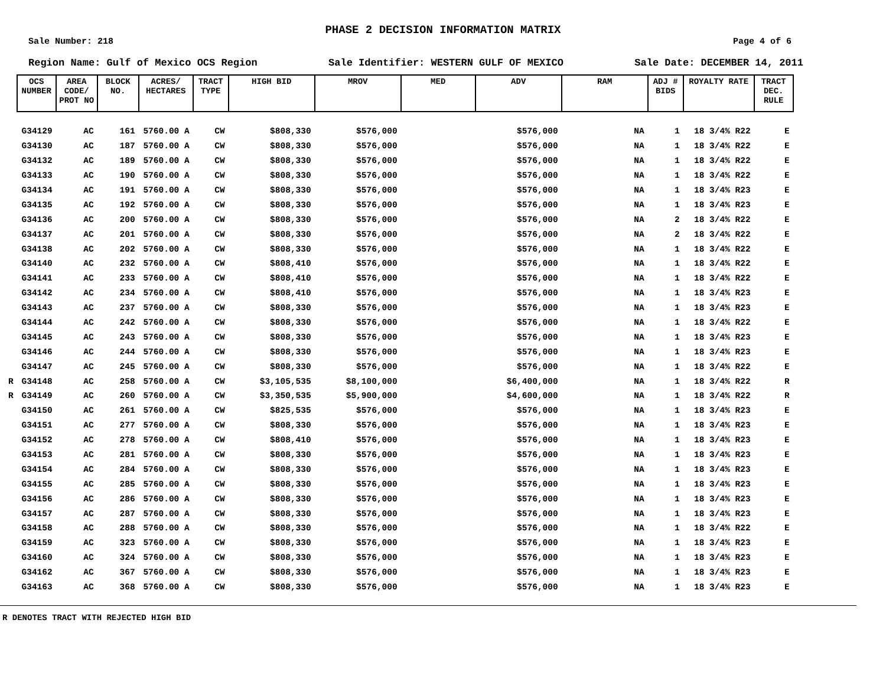PHASE 2 DECISION INFORMATION MATRIX
Sale Number: 218 Page 4 of 6
Region Name: Gulf of Mexico OCS Region Sale Identifier: WESTERN GULF OF MEXICO Sale Date: DECEMBER 14, 2011
| | OCS NUMBER | AREA CODE/ PROT NO | BLOCK NO. | ACRES/ HECTARES | TRACT TYPE | HIGH BID | MROV | MED | ADV | RAM | ADJ # BIDS | ROYALTY RATE | TRACT DEC. RULE |
| --- | --- | --- | --- | --- | --- | --- | --- | --- | --- | --- | --- | --- | --- |
| | G34129 | AC | 161 | 5760.00 A | CW | $808,330 | $576,000 | | $576,000 | NA | 1 | 18 3/4% R22 | E |
| | G34130 | AC | 187 | 5760.00 A | CW | $808,330 | $576,000 | | $576,000 | NA | 1 | 18 3/4% R22 | E |
| | G34132 | AC | 189 | 5760.00 A | CW | $808,330 | $576,000 | | $576,000 | NA | 1 | 18 3/4% R22 | E |
| | G34133 | AC | 190 | 5760.00 A | CW | $808,330 | $576,000 | | $576,000 | NA | 1 | 18 3/4% R22 | E |
| | G34134 | AC | 191 | 5760.00 A | CW | $808,330 | $576,000 | | $576,000 | NA | 1 | 18 3/4% R23 | E |
| | G34135 | AC | 192 | 5760.00 A | CW | $808,330 | $576,000 | | $576,000 | NA | 1 | 18 3/4% R23 | E |
| | G34136 | AC | 200 | 5760.00 A | CW | $808,330 | $576,000 | | $576,000 | NA | 2 | 18 3/4% R22 | E |
| | G34137 | AC | 201 | 5760.00 A | CW | $808,330 | $576,000 | | $576,000 | NA | 2 | 18 3/4% R22 | E |
| | G34138 | AC | 202 | 5760.00 A | CW | $808,330 | $576,000 | | $576,000 | NA | 1 | 18 3/4% R22 | E |
| | G34140 | AC | 232 | 5760.00 A | CW | $808,410 | $576,000 | | $576,000 | NA | 1 | 18 3/4% R22 | E |
| | G34141 | AC | 233 | 5760.00 A | CW | $808,410 | $576,000 | | $576,000 | NA | 1 | 18 3/4% R22 | E |
| | G34142 | AC | 234 | 5760.00 A | CW | $808,410 | $576,000 | | $576,000 | NA | 1 | 18 3/4% R23 | E |
| | G34143 | AC | 237 | 5760.00 A | CW | $808,330 | $576,000 | | $576,000 | NA | 1 | 18 3/4% R23 | E |
| | G34144 | AC | 242 | 5760.00 A | CW | $808,330 | $576,000 | | $576,000 | NA | 1 | 18 3/4% R22 | E |
| | G34145 | AC | 243 | 5760.00 A | CW | $808,330 | $576,000 | | $576,000 | NA | 1 | 18 3/4% R23 | E |
| | G34146 | AC | 244 | 5760.00 A | CW | $808,330 | $576,000 | | $576,000 | NA | 1 | 18 3/4% R23 | E |
| | G34147 | AC | 245 | 5760.00 A | CW | $808,330 | $576,000 | | $576,000 | NA | 1 | 18 3/4% R22 | E |
| R | G34148 | AC | 258 | 5760.00 A | CW | $3,105,535 | $8,100,000 | | $6,400,000 | NA | 1 | 18 3/4% R22 | R |
| R | G34149 | AC | 260 | 5760.00 A | CW | $3,350,535 | $5,900,000 | | $4,600,000 | NA | 1 | 18 3/4% R22 | R |
| | G34150 | AC | 261 | 5760.00 A | CW | $825,535 | $576,000 | | $576,000 | NA | 1 | 18 3/4% R23 | E |
| | G34151 | AC | 277 | 5760.00 A | CW | $808,330 | $576,000 | | $576,000 | NA | 1 | 18 3/4% R23 | E |
| | G34152 | AC | 278 | 5760.00 A | CW | $808,410 | $576,000 | | $576,000 | NA | 1 | 18 3/4% R23 | E |
| | G34153 | AC | 281 | 5760.00 A | CW | $808,330 | $576,000 | | $576,000 | NA | 1 | 18 3/4% R23 | E |
| | G34154 | AC | 284 | 5760.00 A | CW | $808,330 | $576,000 | | $576,000 | NA | 1 | 18 3/4% R23 | E |
| | G34155 | AC | 285 | 5760.00 A | CW | $808,330 | $576,000 | | $576,000 | NA | 1 | 18 3/4% R23 | E |
| | G34156 | AC | 286 | 5760.00 A | CW | $808,330 | $576,000 | | $576,000 | NA | 1 | 18 3/4% R23 | E |
| | G34157 | AC | 287 | 5760.00 A | CW | $808,330 | $576,000 | | $576,000 | NA | 1 | 18 3/4% R23 | E |
| | G34158 | AC | 288 | 5760.00 A | CW | $808,330 | $576,000 | | $576,000 | NA | 1 | 18 3/4% R22 | E |
| | G34159 | AC | 323 | 5760.00 A | CW | $808,330 | $576,000 | | $576,000 | NA | 1 | 18 3/4% R23 | E |
| | G34160 | AC | 324 | 5760.00 A | CW | $808,330 | $576,000 | | $576,000 | NA | 1 | 18 3/4% R23 | E |
| | G34162 | AC | 367 | 5760.00 A | CW | $808,330 | $576,000 | | $576,000 | NA | 1 | 18 3/4% R23 | E |
| | G34163 | AC | 368 | 5760.00 A | CW | $808,330 | $576,000 | | $576,000 | NA | 1 | 18 3/4% R23 | E |
R DENOTES TRACT WITH REJECTED HIGH BID